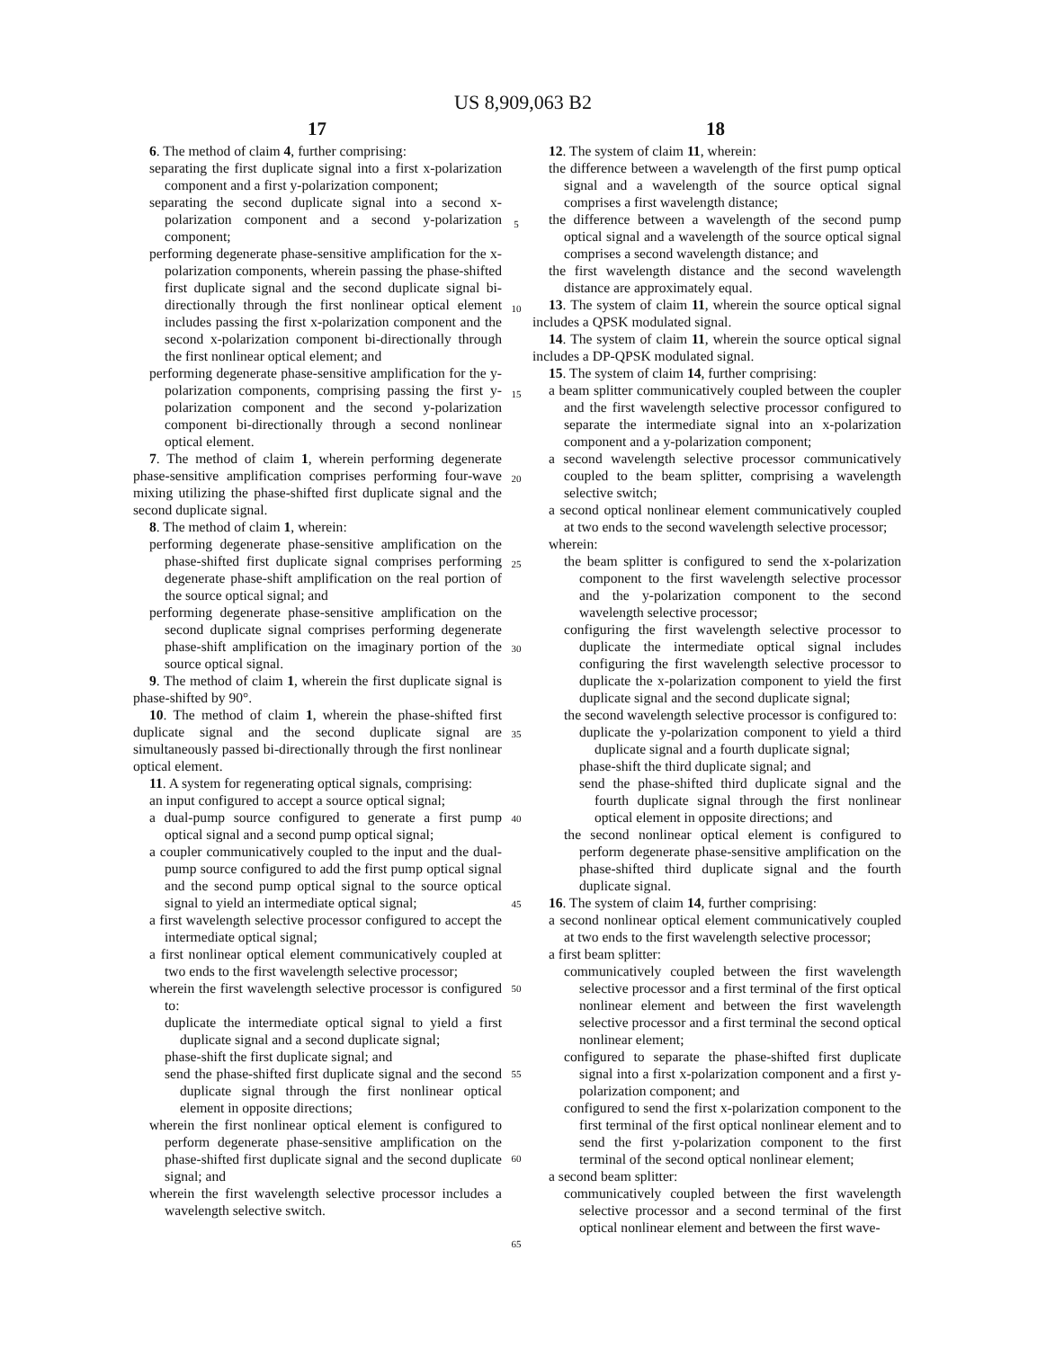US 8,909,063 B2
17 18
6. The method of claim 4, further comprising:
separating the first duplicate signal into a first x-polarization component and a first y-polarization component;
separating the second duplicate signal into a second x-polarization component and a second y-polarization component;
performing degenerate phase-sensitive amplification for the x-polarization components, wherein passing the phase-shifted first duplicate signal and the second duplicate signal bi-directionally through the first nonlinear optical element includes passing the first x-polarization component and the second x-polarization component bi-directionally through the first nonlinear optical element; and
performing degenerate phase-sensitive amplification for the y-polarization components, comprising passing the first y-polarization component and the second y-polarization component bi-directionally through a second nonlinear optical element.
7. The method of claim 1, wherein performing degenerate phase-sensitive amplification comprises performing four-wave mixing utilizing the phase-shifted first duplicate signal and the second duplicate signal.
8. The method of claim 1, wherein:
performing degenerate phase-sensitive amplification on the phase-shifted first duplicate signal comprises performing degenerate phase-shift amplification on the real portion of the source optical signal; and
performing degenerate phase-sensitive amplification on the second duplicate signal comprises performing degenerate phase-shift amplification on the imaginary portion of the source optical signal.
9. The method of claim 1, wherein the first duplicate signal is phase-shifted by 90°.
10. The method of claim 1, wherein the phase-shifted first duplicate signal and the second duplicate signal are simultaneously passed bi-directionally through the first nonlinear optical element.
11. A system for regenerating optical signals, comprising:
an input configured to accept a source optical signal;
a dual-pump source configured to generate a first pump optical signal and a second pump optical signal;
a coupler communicatively coupled to the input and the dual-pump source configured to add the first pump optical signal and the second pump optical signal to the source optical signal to yield an intermediate optical signal;
a first wavelength selective processor configured to accept the intermediate optical signal;
a first nonlinear optical element communicatively coupled at two ends to the first wavelength selective processor;
wherein the first wavelength selective processor is configured to:
duplicate the intermediate optical signal to yield a first duplicate signal and a second duplicate signal;
phase-shift the first duplicate signal; and
send the phase-shifted first duplicate signal and the second duplicate signal through the first nonlinear optical element in opposite directions;
wherein the first nonlinear optical element is configured to perform degenerate phase-sensitive amplification on the phase-shifted first duplicate signal and the second duplicate signal; and
wherein the first wavelength selective processor includes a wavelength selective switch.
5
10
15
20
25
30
35
40
45
50
55
60
65
12. The system of claim 11, wherein:
the difference between a wavelength of the first pump optical signal and a wavelength of the source optical signal comprises a first wavelength distance;
the difference between a wavelength of the second pump optical signal and a wavelength of the source optical signal comprises a second wavelength distance; and
the first wavelength distance and the second wavelength distance are approximately equal.
13. The system of claim 11, wherein the source optical signal includes a QPSK modulated signal.
14. The system of claim 11, wherein the source optical signal includes a DP-QPSK modulated signal.
15. The system of claim 14, further comprising:
a beam splitter communicatively coupled between the coupler and the first wavelength selective processor configured to separate the intermediate signal into an x-polarization component and a y-polarization component;
a second wavelength selective processor communicatively coupled to the beam splitter, comprising a wavelength selective switch;
a second optical nonlinear element communicatively coupled at two ends to the second wavelength selective processor;
wherein:
the beam splitter is configured to send the x-polarization component to the first wavelength selective processor and the y-polarization component to the second wavelength selective processor;
configuring the first wavelength selective processor to duplicate the intermediate optical signal includes configuring the first wavelength selective processor to duplicate the x-polarization component to yield the first duplicate signal and the second duplicate signal;
the second wavelength selective processor is configured to:
duplicate the y-polarization component to yield a third duplicate signal and a fourth duplicate signal;
phase-shift the third duplicate signal; and
send the phase-shifted third duplicate signal and the fourth duplicate signal through the first nonlinear optical element in opposite directions; and
the second nonlinear optical element is configured to perform degenerate phase-sensitive amplification on the phase-shifted third duplicate signal and the fourth duplicate signal.
16. The system of claim 14, further comprising:
a second nonlinear optical element communicatively coupled at two ends to the first wavelength selective processor;
a first beam splitter:
communicatively coupled between the first wavelength selective processor and a first terminal of the first optical nonlinear element and between the first wavelength selective processor and a first terminal the second optical nonlinear element;
configured to separate the phase-shifted first duplicate signal into a first x-polarization component and a first y-polarization component; and
configured to send the first x-polarization component to the first terminal of the first optical nonlinear element and to send the first y-polarization component to the first terminal of the second optical nonlinear element;
a second beam splitter:
communicatively coupled between the first wavelength selective processor and a second terminal of the first optical nonlinear element and between the first wave-